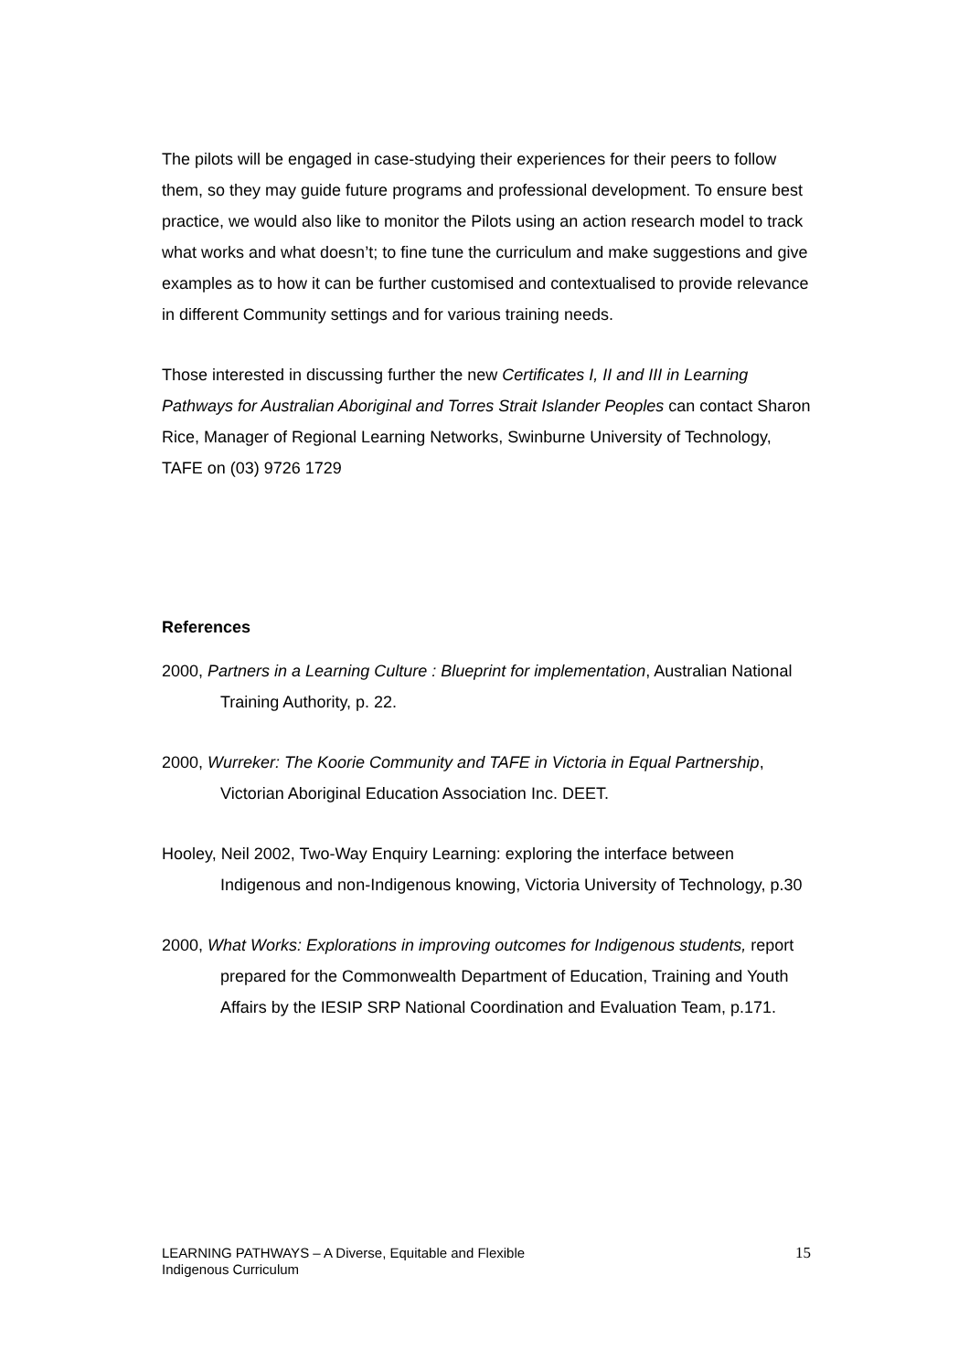The pilots will be engaged in case-studying their experiences for their peers to follow them, so they may guide future programs and professional development. To ensure best practice, we would also like to monitor the Pilots using an action research model to track what works and what doesn’t; to fine tune the curriculum and make suggestions and give examples as to how it can be further customised and contextualised to provide relevance in different Community settings and for various training needs.
Those interested in discussing further the new Certificates I, II and III in Learning Pathways for Australian Aboriginal and Torres Strait Islander Peoples can contact Sharon Rice, Manager of Regional Learning Networks, Swinburne University of Technology, TAFE on (03) 9726 1729
References
2000, Partners in a Learning Culture : Blueprint for implementation, Australian National Training Authority, p. 22.
2000, Wurreker: The Koorie Community and TAFE in Victoria in Equal Partnership, Victorian Aboriginal Education Association Inc. DEET.
Hooley, Neil 2002, Two-Way Enquiry Learning: exploring the interface between Indigenous and non-Indigenous knowing, Victoria University of Technology, p.30
2000, What Works: Explorations in improving outcomes for Indigenous students, report prepared for the Commonwealth Department of Education, Training and Youth Affairs by the IESIP SRP National Coordination and Evaluation Team, p.171.
LEARNING PATHWAYS – A Diverse, Equitable and Flexible
Indigenous Curriculum
15